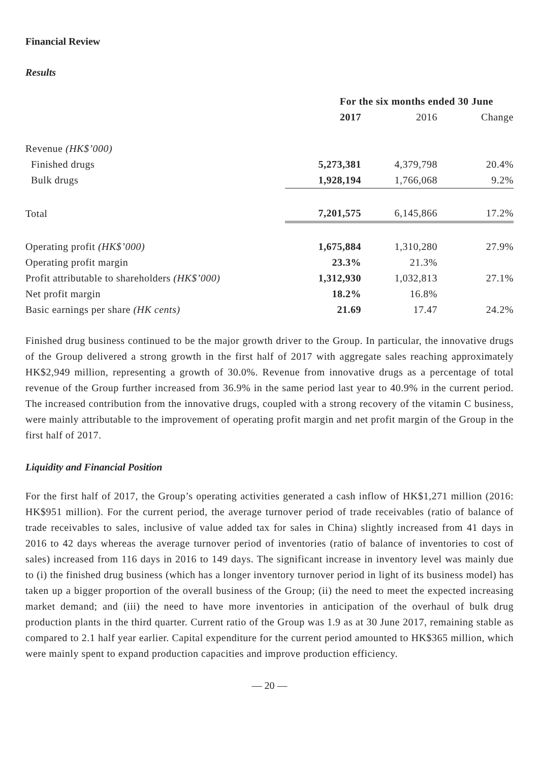Financial Review
Results
| | For the six months ended 30 June | | |
| --- | --- | --- | --- |
| | 2017 | 2016 | Change |
| Revenue (HK$’000) | | | |
| Finished drugs | 5,273,381 | 4,379,798 | 20.4% |
| Bulk drugs | 1,928,194 | 1,766,068 | 9.2% |
| Total | 7,201,575 | 6,145,866 | 17.2% |
| Operating profit (HK$’000) | 1,675,884 | 1,310,280 | 27.9% |
| Operating profit margin | 23.3% | 21.3% | |
| Profit attributable to shareholders (HK$’000) | 1,312,930 | 1,032,813 | 27.1% |
| Net profit margin | 18.2% | 16.8% | |
| Basic earnings per share (HK cents) | 21.69 | 17.47 | 24.2% |
Finished drug business continued to be the major growth driver to the Group. In particular, the innovative drugs of the Group delivered a strong growth in the first half of 2017 with aggregate sales reaching approximately HK$2,949 million, representing a growth of 30.0%. Revenue from innovative drugs as a percentage of total revenue of the Group further increased from 36.9% in the same period last year to 40.9% in the current period. The increased contribution from the innovative drugs, coupled with a strong recovery of the vitamin C business, were mainly attributable to the improvement of operating profit margin and net profit margin of the Group in the first half of 2017.
Liquidity and Financial Position
For the first half of 2017, the Group’s operating activities generated a cash inflow of HK$1,271 million (2016: HK$951 million). For the current period, the average turnover period of trade receivables (ratio of balance of trade receivables to sales, inclusive of value added tax for sales in China) slightly increased from 41 days in 2016 to 42 days whereas the average turnover period of inventories (ratio of balance of inventories to cost of sales) increased from 116 days in 2016 to 149 days. The significant increase in inventory level was mainly due to (i) the finished drug business (which has a longer inventory turnover period in light of its business model) has taken up a bigger proportion of the overall business of the Group; (ii) the need to meet the expected increasing market demand; and (iii) the need to have more inventories in anticipation of the overhaul of bulk drug production plants in the third quarter. Current ratio of the Group was 1.9 as at 30 June 2017, remaining stable as compared to 2.1 half year earlier. Capital expenditure for the current period amounted to HK$365 million, which were mainly spent to expand production capacities and improve production efficiency.
— 20 —